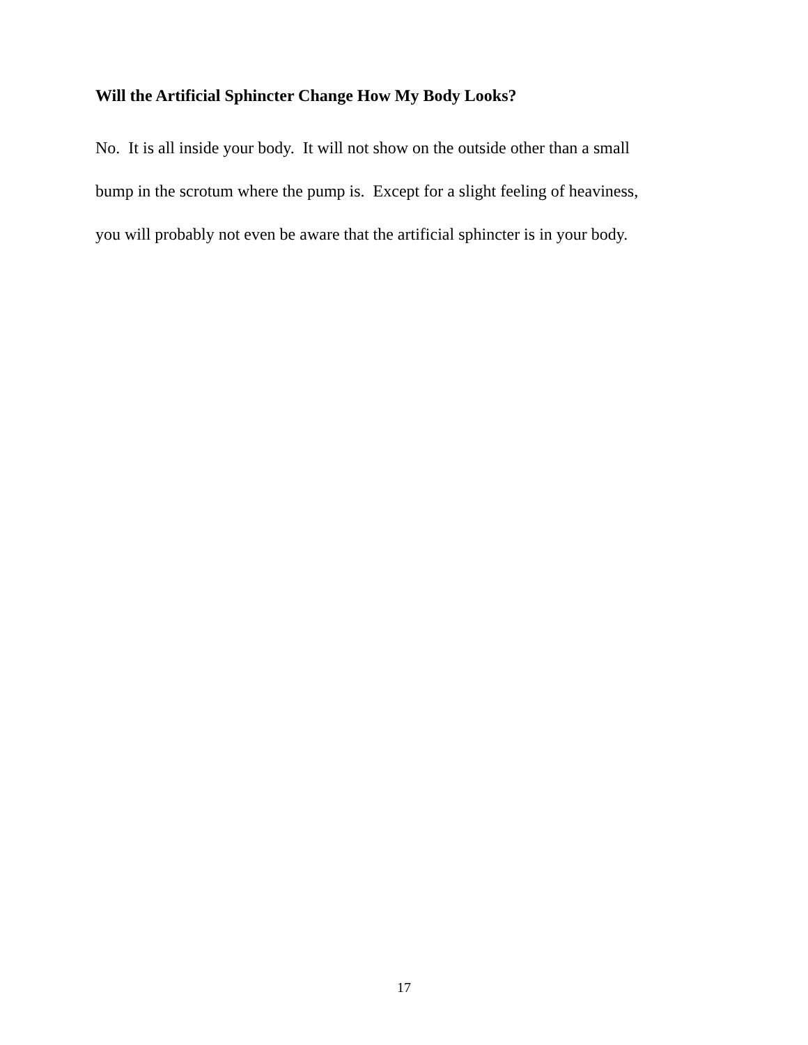Will the Artificial Sphincter Change How My Body Looks?
No. It is all inside your body. It will not show on the outside other than a small
bump in the scrotum where the pump is. Except for a slight feeling of heaviness,
you will probably not even be aware that the artificial sphincter is in your body.
17